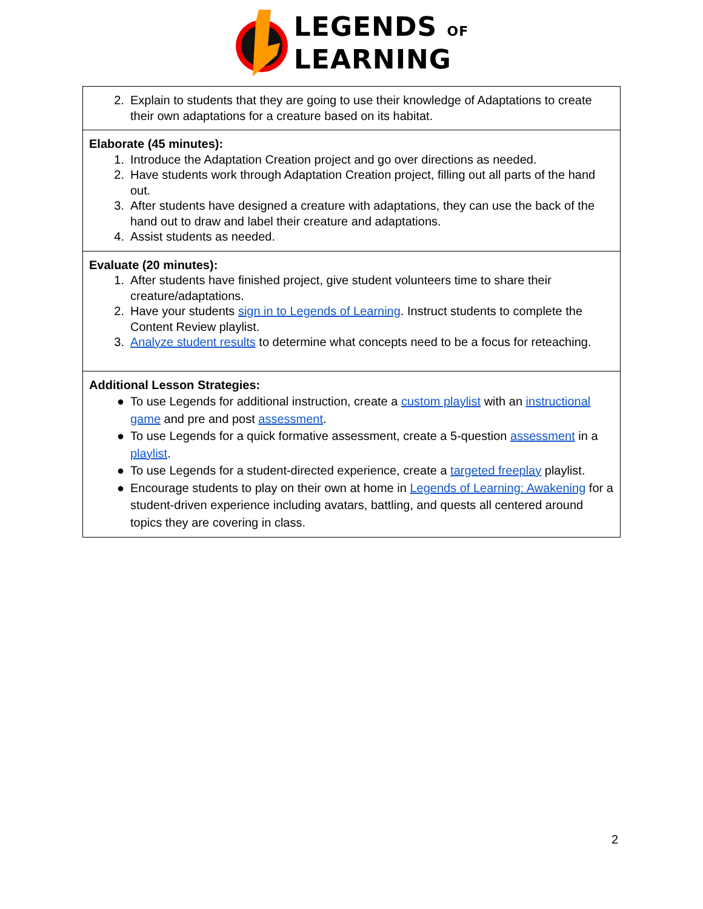LEGENDS OF
LEARNING
| 2. Explain to students that they are going to use their knowledge of Adaptations to create their own adaptations for a creature based on its habitat. |
| Elaborate (45 minutes): 1. Introduce the Adaptation Creation project and go over directions as needed. 2. Have students work through Adaptation Creation project, filling out all parts of the hand out. 3. After students have designed a creature with adaptations, they can use the back of the hand out to draw and label their creature and adaptations. 4. Assist students as needed. |
| Evaluate (20 minutes): 1. After students have finished project, give student volunteers time to share their creature/adaptations. 2. Have your students sign in to Legends of Learning . Instruct students to complete the Content Review playlist. 3. Analyze student results to determine what concepts need to be a focus for reteaching. |
| Additional Lesson Strategies: ● To use Legends for additional instruction, create a custom playlist with an instructional game and pre and post assessment . ● To use Legends for a quick formative assessment, create a 5-question assessment in a playlist . ● To use Legends for a student-directed experience, create a targeted freeplay playlist. ● Encourage students to play on their own at home in Legends of Learning: Awakening for a student-driven experience including avatars, battling, and quests all centered around topics they are covering in class. |
2